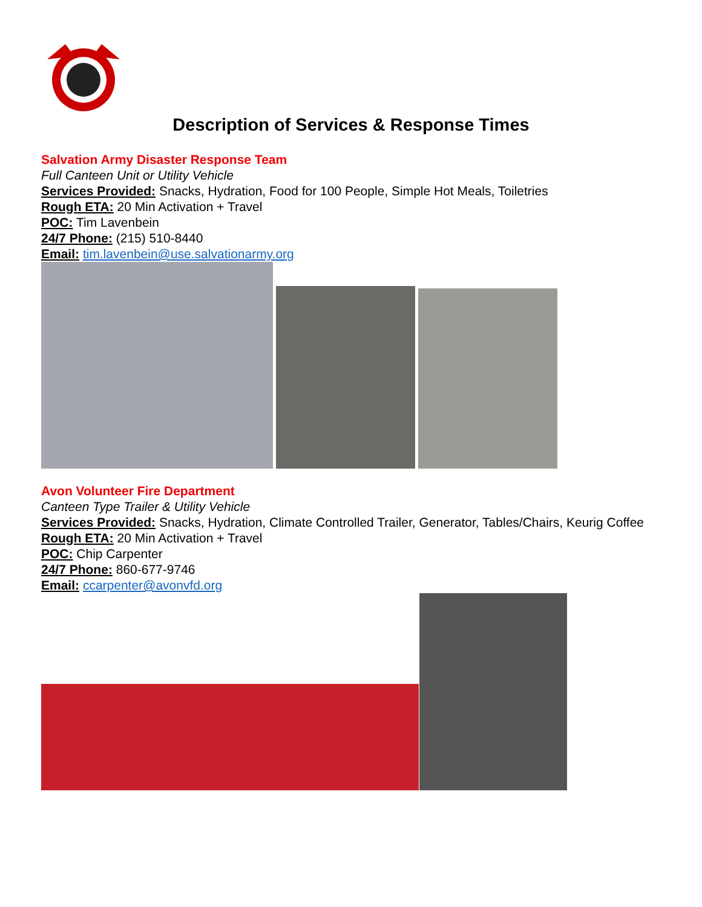Description of Services & Response Times
Salvation Army Disaster Response Team
Full Canteen Unit or Utility Vehicle
Services Provided: Snacks, Hydration, Food for 100 People, Simple Hot Meals, Toiletries
Rough ETA: 20 Min Activation + Travel
POC: Tim Lavenbein
24/7 Phone: (215) 510-8440
Email: tim.lavenbein@use.salvationarmy.org
Avon Volunteer Fire Department
Canteen Type Trailer & Utility Vehicle
Services Provided: Snacks, Hydration, Climate Controlled Trailer, Generator, Tables/Chairs, Keurig Coffee
Rough ETA: 20 Min Activation + Travel
POC: Chip Carpenter
24/7 Phone: 860-677-9746
Email: ccarpenter@avonvfd.org